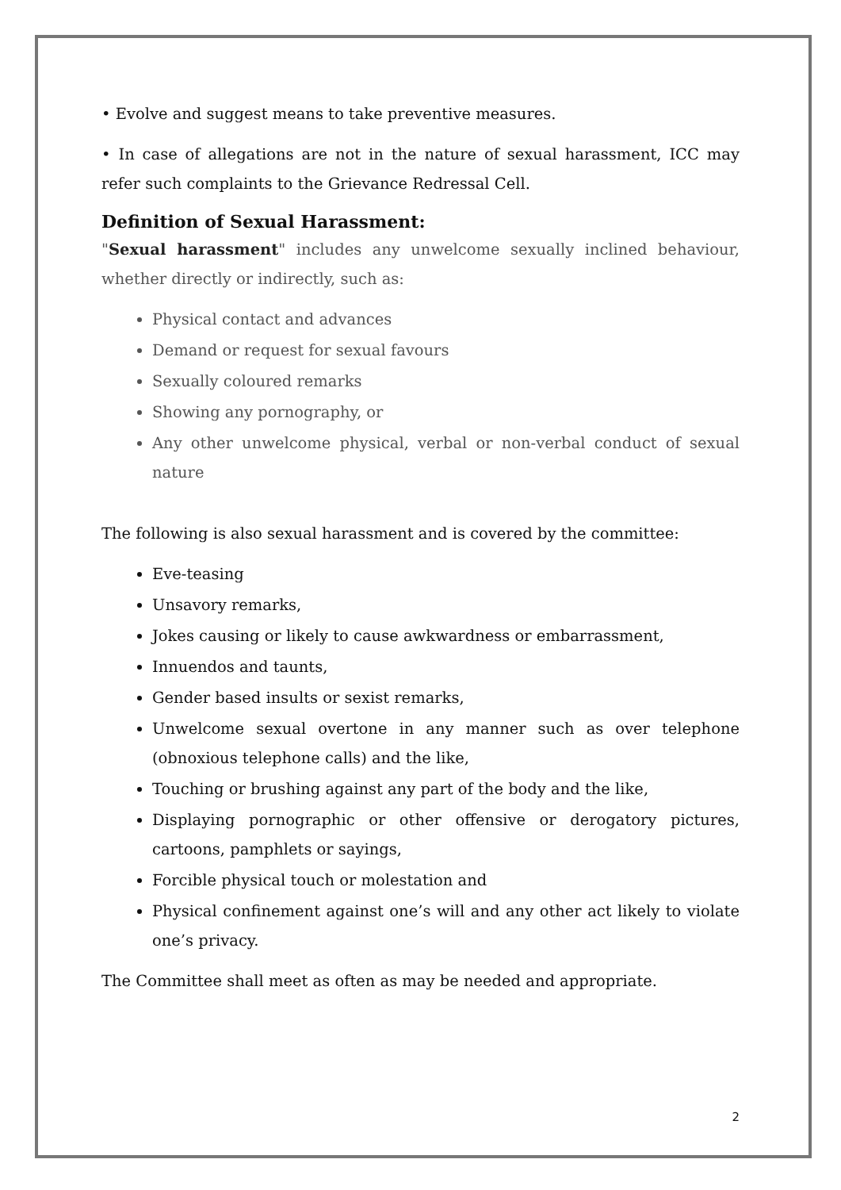• Evolve and suggest means to take preventive measures.
• In case of allegations are not in the nature of sexual harassment, ICC may refer such complaints to the Grievance Redressal Cell.
Definition of Sexual Harassment:
"Sexual harassment" includes any unwelcome sexually inclined behaviour, whether directly or indirectly, such as:
Physical contact and advances
Demand or request for sexual favours
Sexually coloured remarks
Showing any pornography, or
Any other unwelcome physical, verbal or non-verbal conduct of sexual nature
The following is also sexual harassment and is covered by the committee:
Eve-teasing
Unsavory remarks,
Jokes causing or likely to cause awkwardness or embarrassment,
Innuendos and taunts,
Gender based insults or sexist remarks,
Unwelcome sexual overtone in any manner such as over telephone (obnoxious telephone calls) and the like,
Touching or brushing against any part of the body and the like,
Displaying pornographic or other offensive or derogatory pictures, cartoons, pamphlets or sayings,
Forcible physical touch or molestation and
Physical confinement against one’s will and any other act likely to violate one’s privacy.
The Committee shall meet as often as may be needed and appropriate.
2